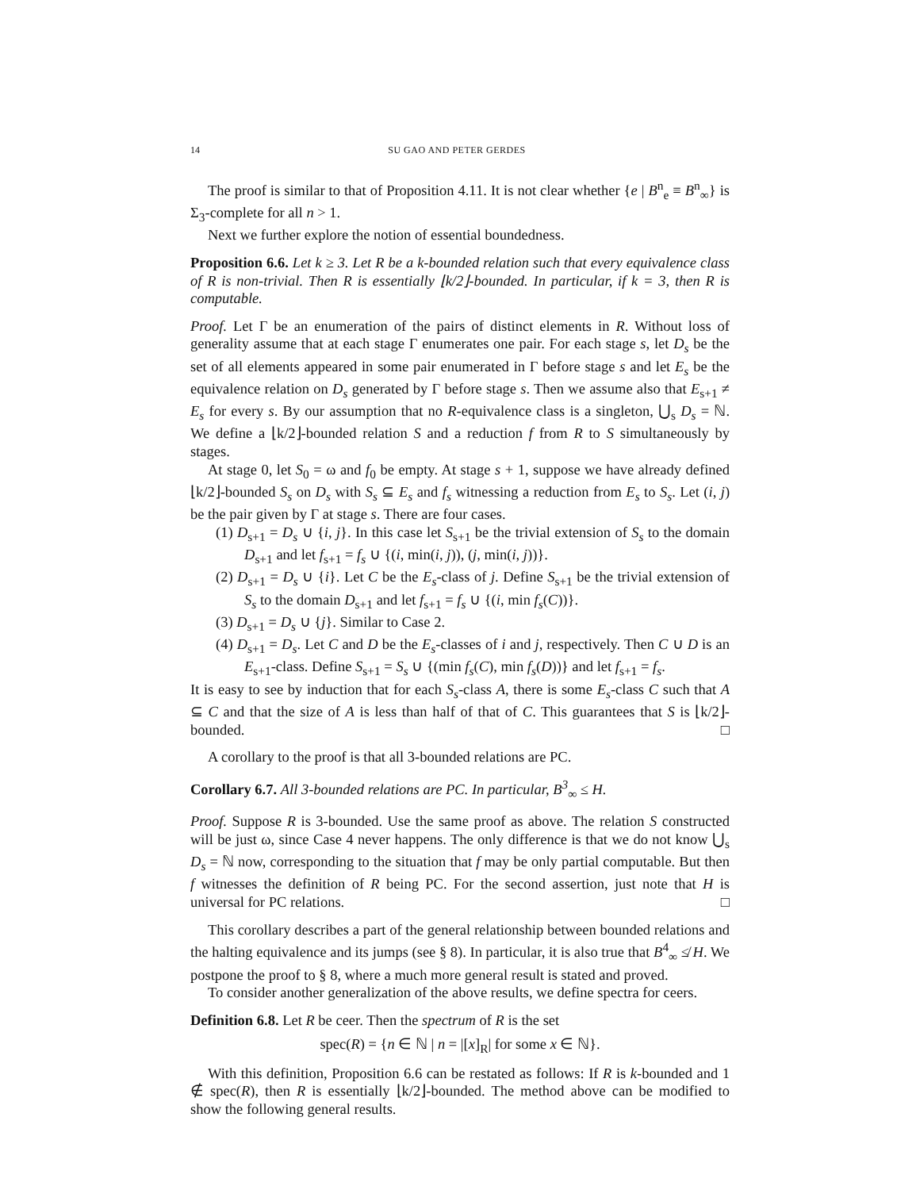14 SU GAO AND PETER GERDES
The proof is similar to that of Proposition 4.11. It is not clear whether {e | B<sup>n</sup><sub>e</sub> ≡ B<sup>n</sup><sub>∞</sub>} is Σ<sub>3</sub>-complete for all n > 1.
Next we further explore the notion of essential boundedness.
Proposition 6.6. Let k ≥ 3. Let R be a k-bounded relation such that every equivalence class of R is non-trivial. Then R is essentially ⌊k/2⌋-bounded. In particular, if k = 3, then R is computable.
Proof. Let Γ be an enumeration of the pairs of distinct elements in R. Without loss of generality assume that at each stage Γ enumerates one pair. For each stage s, let D<sub>s</sub> be the set of all elements appeared in some pair enumerated in Γ before stage s and let E<sub>s</sub> be the equivalence relation on D<sub>s</sub> generated by Γ before stage s. Then we assume also that E<sub>s+1</sub> ≠ E<sub>s</sub> for every s. By our assumption that no R-equivalence class is a singleton, ⋃<sub>s</sub> D<sub>s</sub> = ℕ. We define a ⌊k/2⌋-bounded relation S and a reduction f from R to S simultaneously by stages.
At stage 0, let S<sub>0</sub> = ω and f<sub>0</sub> be empty. At stage s + 1, suppose we have already defined ⌊k/2⌋-bounded S<sub>s</sub> on D<sub>s</sub> with S<sub>s</sub> ⊆ E<sub>s</sub> and f<sub>s</sub> witnessing a reduction from E<sub>s</sub> to S<sub>s</sub>. Let (i, j) be the pair given by Γ at stage s. There are four cases.
(1) D<sub>s+1</sub> = D<sub>s</sub> ∪ {i, j}. In this case let S<sub>s+1</sub> be the trivial extension of S<sub>s</sub> to the domain D<sub>s+1</sub> and let f<sub>s+1</sub> = f<sub>s</sub> ∪ {(i, min(i, j)), (j, min(i, j))}.
(2) D<sub>s+1</sub> = D<sub>s</sub> ∪ {i}. Let C be the E<sub>s</sub>-class of j. Define S<sub>s+1</sub> be the trivial extension of S<sub>s</sub> to the domain D<sub>s+1</sub> and let f<sub>s+1</sub> = f<sub>s</sub> ∪ {(i, min f<sub>s</sub>(C))}.
(3) D<sub>s+1</sub> = D<sub>s</sub> ∪ {j}. Similar to Case 2.
(4) D<sub>s+1</sub> = D<sub>s</sub>. Let C and D be the E<sub>s</sub>-classes of i and j, respectively. Then C ∪ D is an E<sub>s+1</sub>-class. Define S<sub>s+1</sub> = S<sub>s</sub> ∪ {(min f<sub>s</sub>(C), min f<sub>s</sub>(D))} and let f<sub>s+1</sub> = f<sub>s</sub>.
It is easy to see by induction that for each S<sub>s</sub>-class A, there is some E<sub>s</sub>-class C such that A ⊆ C and that the size of A is less than half of that of C. This guarantees that S is ⌊k/2⌋-bounded. □
A corollary to the proof is that all 3-bounded relations are PC.
Corollary 6.7. All 3-bounded relations are PC. In particular, B<sup>3</sup><sub>∞</sub> ≤ H.
Proof. Suppose R is 3-bounded. Use the same proof as above. The relation S constructed will be just ω, since Case 4 never happens. The only difference is that we do not know ⋃<sub>s</sub> D<sub>s</sub> = ℕ now, corresponding to the situation that f may be only partial computable. But then f witnesses the definition of R being PC. For the second assertion, just note that H is universal for PC relations. □
This corollary describes a part of the general relationship between bounded relations and the halting equivalence and its jumps (see § 8). In particular, it is also true that B<sup>4</sup><sub>∞</sub> ≰ H. We postpone the proof to § 8, where a much more general result is stated and proved.
To consider another generalization of the above results, we define spectra for ceers.
Definition 6.8. Let R be ceer. Then the spectrum of R is the set
spec(R) = {n ∈ ℕ | n = |[x]<sub>R</sub>| for some x ∈ ℕ}.
With this definition, Proposition 6.6 can be restated as follows: If R is k-bounded and 1 ∉ spec(R), then R is essentially ⌊k/2⌋-bounded. The method above can be modified to show the following general results.